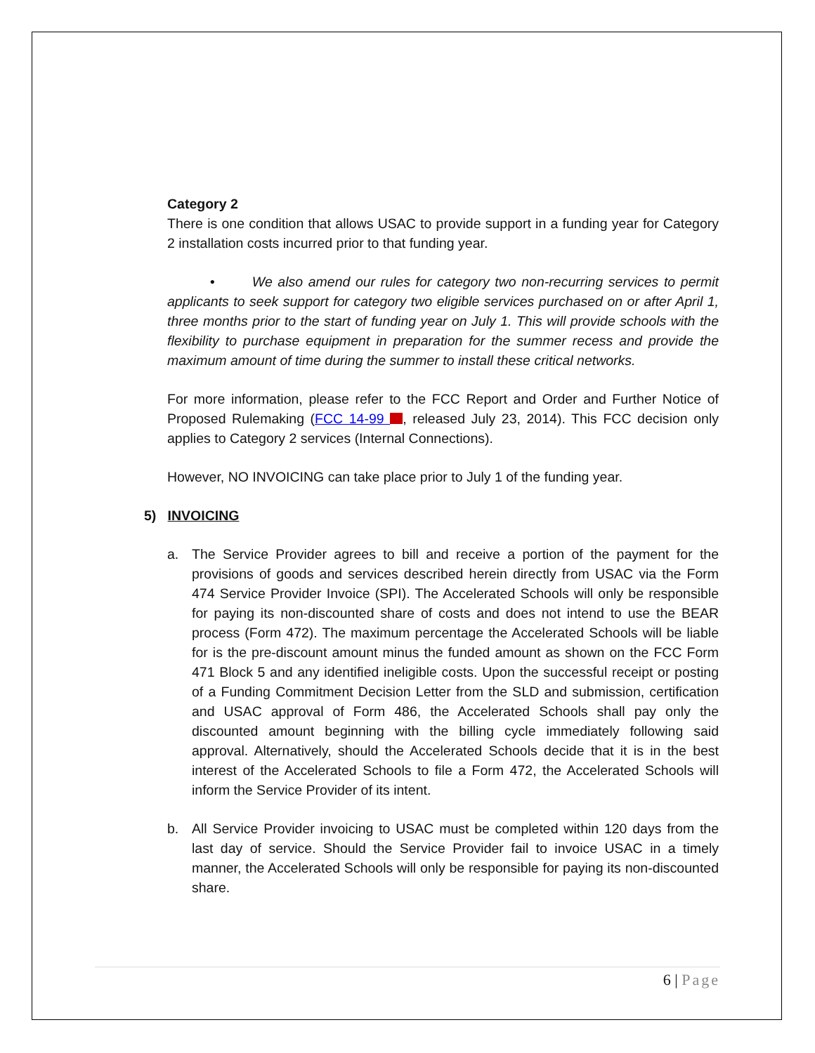Category 2
There is one condition that allows USAC to provide support in a funding year for Category 2 installation costs incurred prior to that funding year.
• We also amend our rules for category two non-recurring services to permit applicants to seek support for category two eligible services purchased on or after April 1, three months prior to the start of funding year on July 1. This will provide schools with the flexibility to purchase equipment in preparation for the summer recess and provide the maximum amount of time during the summer to install these critical networks.
For more information, please refer to the FCC Report and Order and Further Notice of Proposed Rulemaking (FCC 14-99 , released July 23, 2014). This FCC decision only applies to Category 2 services (Internal Connections).
However, NO INVOICING can take place prior to July 1 of the funding year.
5) INVOICING
a. The Service Provider agrees to bill and receive a portion of the payment for the provisions of goods and services described herein directly from USAC via the Form 474 Service Provider Invoice (SPI). The Accelerated Schools will only be responsible for paying its non-discounted share of costs and does not intend to use the BEAR process (Form 472). The maximum percentage the Accelerated Schools will be liable for is the pre-discount amount minus the funded amount as shown on the FCC Form 471 Block 5 and any identified ineligible costs. Upon the successful receipt or posting of a Funding Commitment Decision Letter from the SLD and submission, certification and USAC approval of Form 486, the Accelerated Schools shall pay only the discounted amount beginning with the billing cycle immediately following said approval. Alternatively, should the Accelerated Schools decide that it is in the best interest of the Accelerated Schools to file a Form 472, the Accelerated Schools will inform the Service Provider of its intent.
b. All Service Provider invoicing to USAC must be completed within 120 days from the last day of service. Should the Service Provider fail to invoice USAC in a timely manner, the Accelerated Schools will only be responsible for paying its non-discounted share.
6 | Page